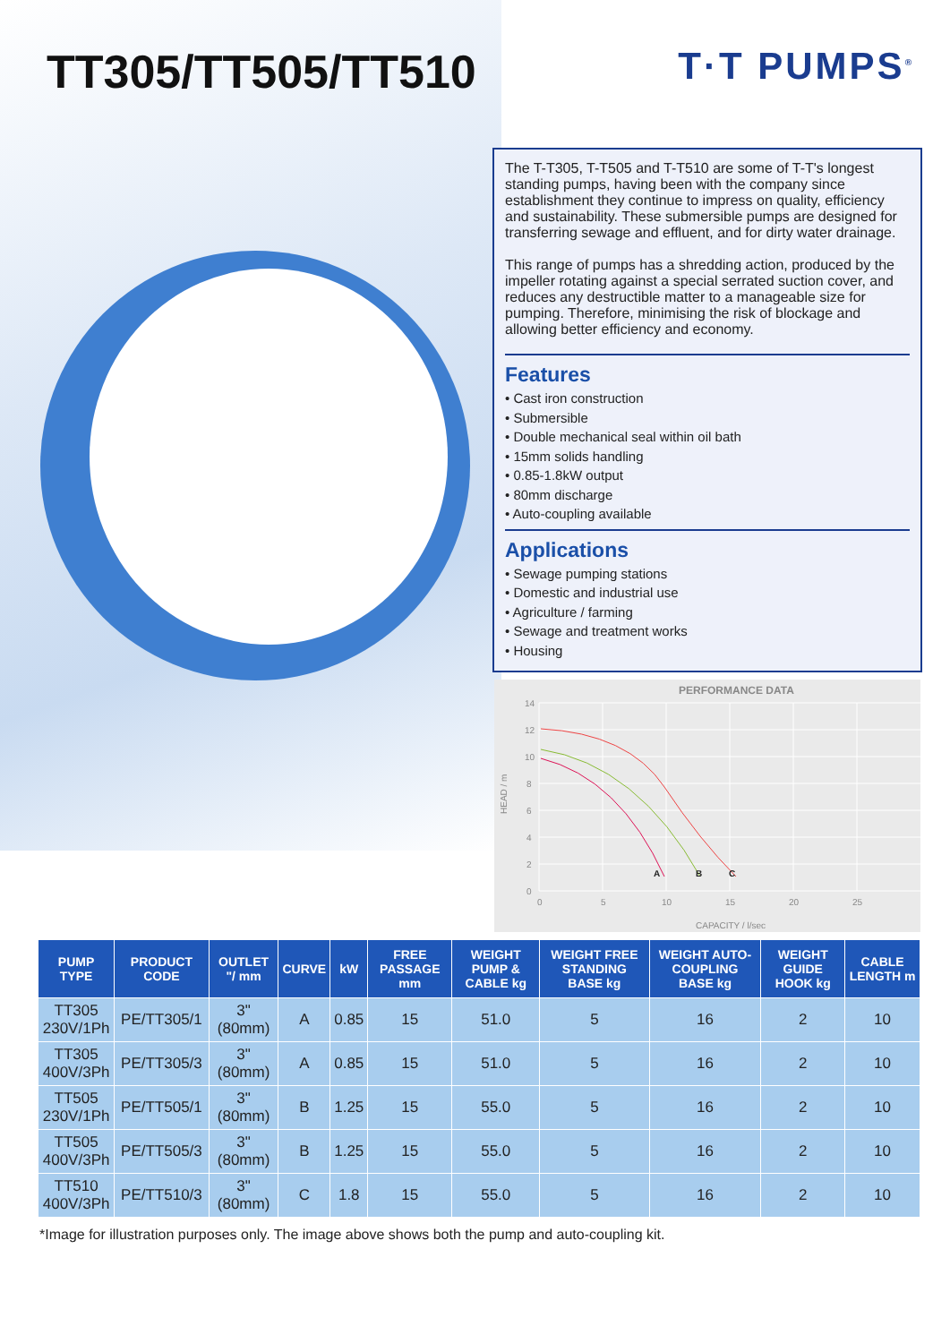TT305/TT505/TT510
T·T PUMPS<sup>®</sup>
The T-T305, T-T505 and T-T510 are some of T-T's longest standing pumps, having been with the company since establishment they continue to impress on quality, efficiency and sustainability. These submersible pumps are designed for transferring sewage and effluent, and for dirty water drainage.
This range of pumps has a shredding action, produced by the impeller rotating against a special serrated suction cover, and reduces any destructible matter to a manageable size for pumping. Therefore, minimising the risk of blockage and allowing better efficiency and economy.
Features
• Cast iron construction
• Submersible
• Double mechanical seal within oil bath
• 15mm solids handling
• 0.85-1.8kW output
• 80mm discharge
• Auto-coupling available
Applications
• Sewage pumping stations
• Domestic and industrial use
• Agriculture / farming
• Sewage and treatment works
• Housing
PERFORMANCE DATA
14
12
10
8
6
4
2
0
0
5
10
15
20
25
CAPACITY / l/sec
HEAD / m
A
B
C
| PUMP TYPE | PRODUCT CODE | OUTLET "/ mm | CURVE | kW | FREE PASSAGE mm | WEIGHT PUMP & CABLE kg | WEIGHT FREE STANDING BASE kg | WEIGHT AUTO-COUPLING BASE kg | WEIGHT GUIDE HOOK kg | CABLE LENGTH m |
| --- | --- | --- | --- | --- | --- | --- | --- | --- | --- | --- |
| TT305 230V/1Ph | PE/TT305/1 | 3" (80mm) | A | 0.85 | 15 | 51.0 | 5 | 16 | 2 | 10 |
| TT305 400V/3Ph | PE/TT305/3 | 3" (80mm) | A | 0.85 | 15 | 51.0 | 5 | 16 | 2 | 10 |
| TT505 230V/1Ph | PE/TT505/1 | 3" (80mm) | B | 1.25 | 15 | 55.0 | 5 | 16 | 2 | 10 |
| TT505 400V/3Ph | PE/TT505/3 | 3" (80mm) | B | 1.25 | 15 | 55.0 | 5 | 16 | 2 | 10 |
| TT510 400V/3Ph | PE/TT510/3 | 3" (80mm) | C | 1.8 | 15 | 55.0 | 5 | 16 | 2 | 10 |
*Image for illustration purposes only. The image above shows both the pump and auto-coupling kit.